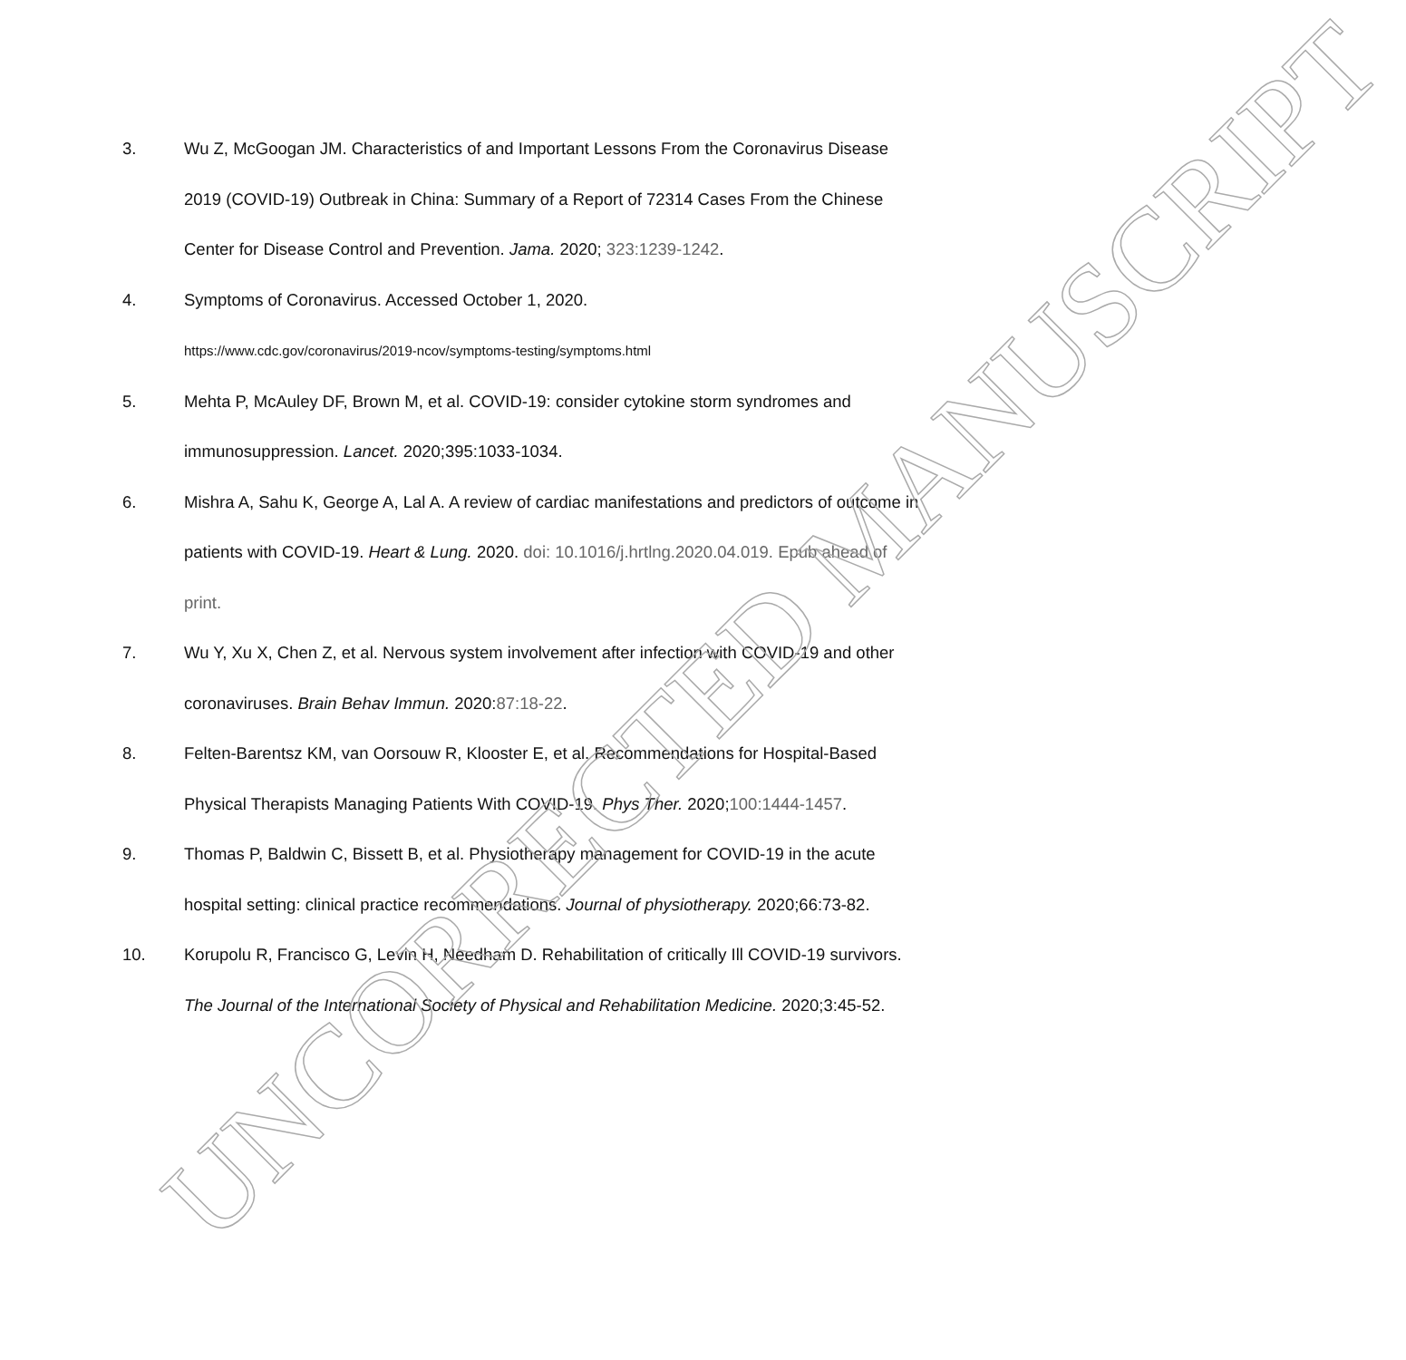3. Wu Z, McGoogan JM. Characteristics of and Important Lessons From the Coronavirus Disease 2019 (COVID-19) Outbreak in China: Summary of a Report of 72314 Cases From the Chinese Center for Disease Control and Prevention. Jama. 2020; 323:1239-1242.
4. Symptoms of Coronavirus. Accessed October 1, 2020.
https://www.cdc.gov/coronavirus/2019-ncov/symptoms-testing/symptoms.html
5. Mehta P, McAuley DF, Brown M, et al. COVID-19: consider cytokine storm syndromes and immunosuppression. Lancet. 2020;395:1033-1034.
6. Mishra A, Sahu K, George A, Lal A. A review of cardiac manifestations and predictors of outcome in patients with COVID-19. Heart & Lung. 2020. doi: 10.1016/j.hrtlng.2020.04.019. Epub ahead of print.
7. Wu Y, Xu X, Chen Z, et al. Nervous system involvement after infection with COVID-19 and other coronaviruses. Brain Behav Immun. 2020:87:18-22.
8. Felten-Barentsz KM, van Oorsouw R, Klooster E, et al. Recommendations for Hospital-Based Physical Therapists Managing Patients With COVID-19. Phys Ther. 2020;100:1444-1457.
9. Thomas P, Baldwin C, Bissett B, et al. Physiotherapy management for COVID-19 in the acute hospital setting: clinical practice recommendations. Journal of physiotherapy. 2020;66:73-82.
10. Korupolu R, Francisco G, Levin H, Needham D. Rehabilitation of critically Ill COVID-19 survivors. The Journal of the International Society of Physical and Rehabilitation Medicine. 2020;3:45-52.
UNCORRECTED MANUSCRIPT